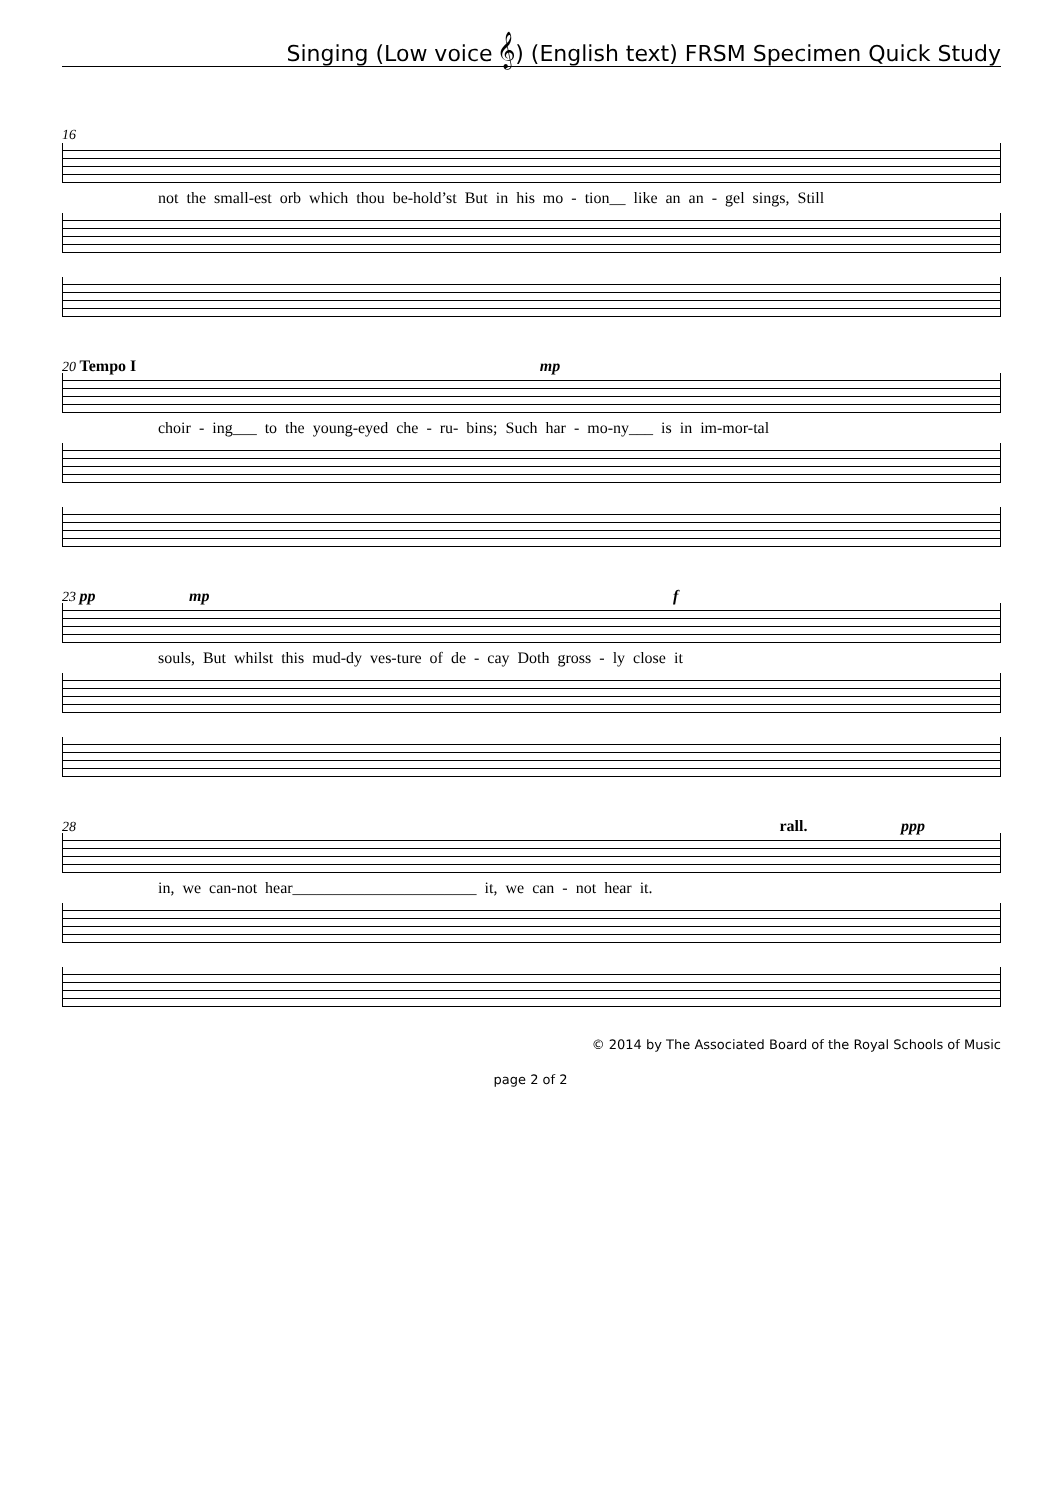Singing (Low voice 𝄞) (English text) FRSM Specimen Quick Study
16
not the small-est orb which thou be-hold’st But in his mo - tion__ like an an - gel sings, Still
20 Tempo I mp
choir - ing___ to the young-eyed che - ru- bins; Such har - mo-ny___ is in im-mor-tal
23 pp mp f
souls, But whilst this mud-dy ves-ture of de - cay Doth gross - ly close it
28 rall. ppp
in, we can-not hear_______________________ it, we can - not hear it.
© 2014 by The Associated Board of the Royal Schools of Music
page 2 of 2